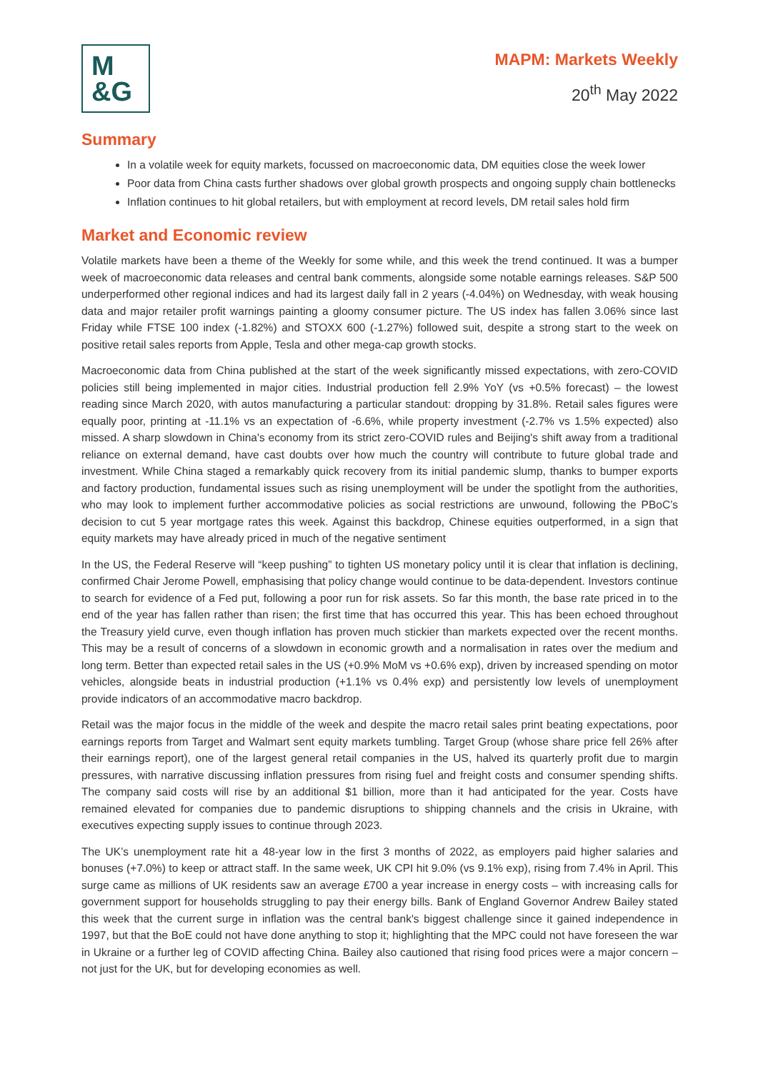M
&G
MAPM: Markets Weekly
20<sup>th</sup> May 2022
Summary
In a volatile week for equity markets, focussed on macroeconomic data, DM equities close the week lower
Poor data from China casts further shadows over global growth prospects and ongoing supply chain bottlenecks
Inflation continues to hit global retailers, but with employment at record levels, DM retail sales hold firm
Market and Economic review
Volatile markets have been a theme of the Weekly for some while, and this week the trend continued. It was a bumper week of macroeconomic data releases and central bank comments, alongside some notable earnings releases. S&P 500 underperformed other regional indices and had its largest daily fall in 2 years (-4.04%) on Wednesday, with weak housing data and major retailer profit warnings painting a gloomy consumer picture. The US index has fallen 3.06% since last Friday while FTSE 100 index (-1.82%) and STOXX 600 (-1.27%) followed suit, despite a strong start to the week on positive retail sales reports from Apple, Tesla and other mega-cap growth stocks.
Macroeconomic data from China published at the start of the week significantly missed expectations, with zero-COVID policies still being implemented in major cities. Industrial production fell 2.9% YoY (vs +0.5% forecast) – the lowest reading since March 2020, with autos manufacturing a particular standout: dropping by 31.8%. Retail sales figures were equally poor, printing at -11.1% vs an expectation of -6.6%, while property investment (-2.7% vs 1.5% expected) also missed. A sharp slowdown in China's economy from its strict zero-COVID rules and Beijing's shift away from a traditional reliance on external demand, have cast doubts over how much the country will contribute to future global trade and investment. While China staged a remarkably quick recovery from its initial pandemic slump, thanks to bumper exports and factory production, fundamental issues such as rising unemployment will be under the spotlight from the authorities, who may look to implement further accommodative policies as social restrictions are unwound, following the PBoC’s decision to cut 5 year mortgage rates this week. Against this backdrop, Chinese equities outperformed, in a sign that equity markets may have already priced in much of the negative sentiment
In the US, the Federal Reserve will “keep pushing” to tighten US monetary policy until it is clear that inflation is declining, confirmed Chair Jerome Powell, emphasising that policy change would continue to be data-dependent. Investors continue to search for evidence of a Fed put, following a poor run for risk assets. So far this month, the base rate priced in to the end of the year has fallen rather than risen; the first time that has occurred this year. This has been echoed throughout the Treasury yield curve, even though inflation has proven much stickier than markets expected over the recent months. This may be a result of concerns of a slowdown in economic growth and a normalisation in rates over the medium and long term. Better than expected retail sales in the US (+0.9% MoM vs +0.6% exp), driven by increased spending on motor vehicles, alongside beats in industrial production (+1.1% vs 0.4% exp) and persistently low levels of unemployment provide indicators of an accommodative macro backdrop.
Retail was the major focus in the middle of the week and despite the macro retail sales print beating expectations, poor earnings reports from Target and Walmart sent equity markets tumbling. Target Group (whose share price fell 26% after their earnings report), one of the largest general retail companies in the US, halved its quarterly profit due to margin pressures, with narrative discussing inflation pressures from rising fuel and freight costs and consumer spending shifts. The company said costs will rise by an additional $1 billion, more than it had anticipated for the year. Costs have remained elevated for companies due to pandemic disruptions to shipping channels and the crisis in Ukraine, with executives expecting supply issues to continue through 2023.
The UK’s unemployment rate hit a 48-year low in the first 3 months of 2022, as employers paid higher salaries and bonuses (+7.0%) to keep or attract staff. In the same week, UK CPI hit 9.0% (vs 9.1% exp), rising from 7.4% in April. This surge came as millions of UK residents saw an average £700 a year increase in energy costs – with increasing calls for government support for households struggling to pay their energy bills. Bank of England Governor Andrew Bailey stated this week that the current surge in inflation was the central bank's biggest challenge since it gained independence in 1997, but that the BoE could not have done anything to stop it; highlighting that the MPC could not have foreseen the war in Ukraine or a further leg of COVID affecting China. Bailey also cautioned that rising food prices were a major concern – not just for the UK, but for developing economies as well.